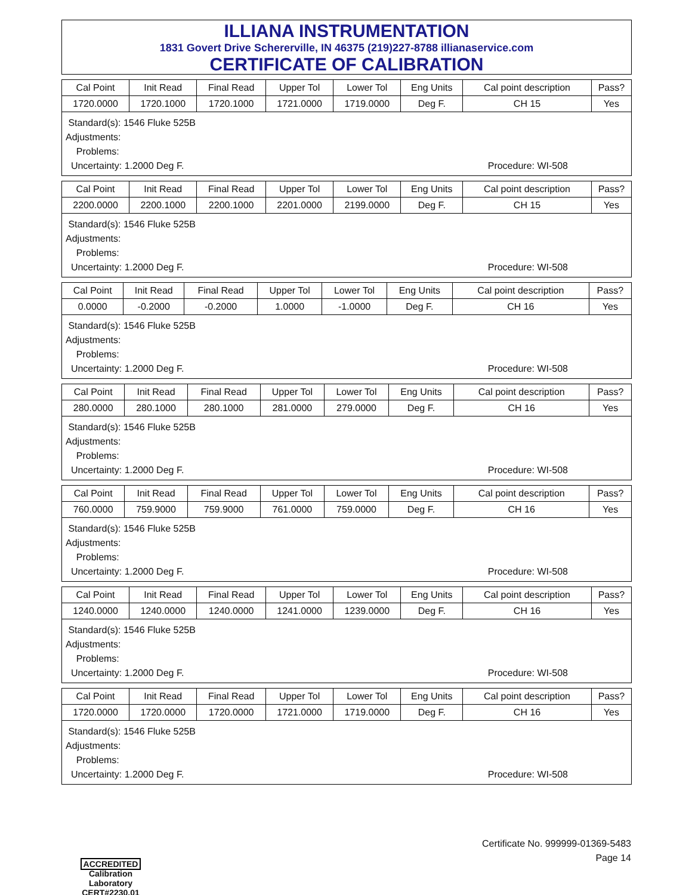ILLIANA INSTRUMENTATION
1831 Govert Drive Schererville, IN 46375 (219)227-8788 illianaservice.com
CERTIFICATE OF CALIBRATION
| Cal Point | Init Read | Final Read | Upper Tol | Lower Tol | Eng Units | Cal point description | Pass? |
| --- | --- | --- | --- | --- | --- | --- | --- |
| 1720.0000 | 1720.1000 | 1720.1000 | 1721.0000 | 1719.0000 | Deg F. | CH 15 | Yes |
Standard(s): 1546 Fluke 525B
Adjustments:
Problems:
Uncertainty: 1.2000 Deg F. Procedure: WI-508
| Cal Point | Init Read | Final Read | Upper Tol | Lower Tol | Eng Units | Cal point description | Pass? |
| --- | --- | --- | --- | --- | --- | --- | --- |
| 2200.0000 | 2200.1000 | 2200.1000 | 2201.0000 | 2199.0000 | Deg F. | CH 15 | Yes |
Standard(s): 1546 Fluke 525B
Adjustments:
Problems:
Uncertainty: 1.2000 Deg F. Procedure: WI-508
| Cal Point | Init Read | Final Read | Upper Tol | Lower Tol | Eng Units | Cal point description | Pass? |
| --- | --- | --- | --- | --- | --- | --- | --- |
| 0.0000 | -0.2000 | -0.2000 | 1.0000 | -1.0000 | Deg F. | CH 16 | Yes |
Standard(s): 1546 Fluke 525B
Adjustments:
Problems:
Uncertainty: 1.2000 Deg F. Procedure: WI-508
| Cal Point | Init Read | Final Read | Upper Tol | Lower Tol | Eng Units | Cal point description | Pass? |
| --- | --- | --- | --- | --- | --- | --- | --- |
| 280.0000 | 280.1000 | 280.1000 | 281.0000 | 279.0000 | Deg F. | CH 16 | Yes |
Standard(s): 1546 Fluke 525B
Adjustments:
Problems:
Uncertainty: 1.2000 Deg F. Procedure: WI-508
| Cal Point | Init Read | Final Read | Upper Tol | Lower Tol | Eng Units | Cal point description | Pass? |
| --- | --- | --- | --- | --- | --- | --- | --- |
| 760.0000 | 759.9000 | 759.9000 | 761.0000 | 759.0000 | Deg F. | CH 16 | Yes |
Standard(s): 1546 Fluke 525B
Adjustments:
Problems:
Uncertainty: 1.2000 Deg F. Procedure: WI-508
| Cal Point | Init Read | Final Read | Upper Tol | Lower Tol | Eng Units | Cal point description | Pass? |
| --- | --- | --- | --- | --- | --- | --- | --- |
| 1240.0000 | 1240.0000 | 1240.0000 | 1241.0000 | 1239.0000 | Deg F. | CH 16 | Yes |
Standard(s): 1546 Fluke 525B
Adjustments:
Problems:
Uncertainty: 1.2000 Deg F. Procedure: WI-508
| Cal Point | Init Read | Final Read | Upper Tol | Lower Tol | Eng Units | Cal point description | Pass? |
| --- | --- | --- | --- | --- | --- | --- | --- |
| 1720.0000 | 1720.0000 | 1720.0000 | 1721.0000 | 1719.0000 | Deg F. | CH 16 | Yes |
Standard(s): 1546 Fluke 525B
Adjustments:
Problems:
Uncertainty: 1.2000 Deg F. Procedure: WI-508
ACCREDITED
Calibration Laboratory
CERT#2230.01
Certificate No. 999999-01369-5483
Page 14